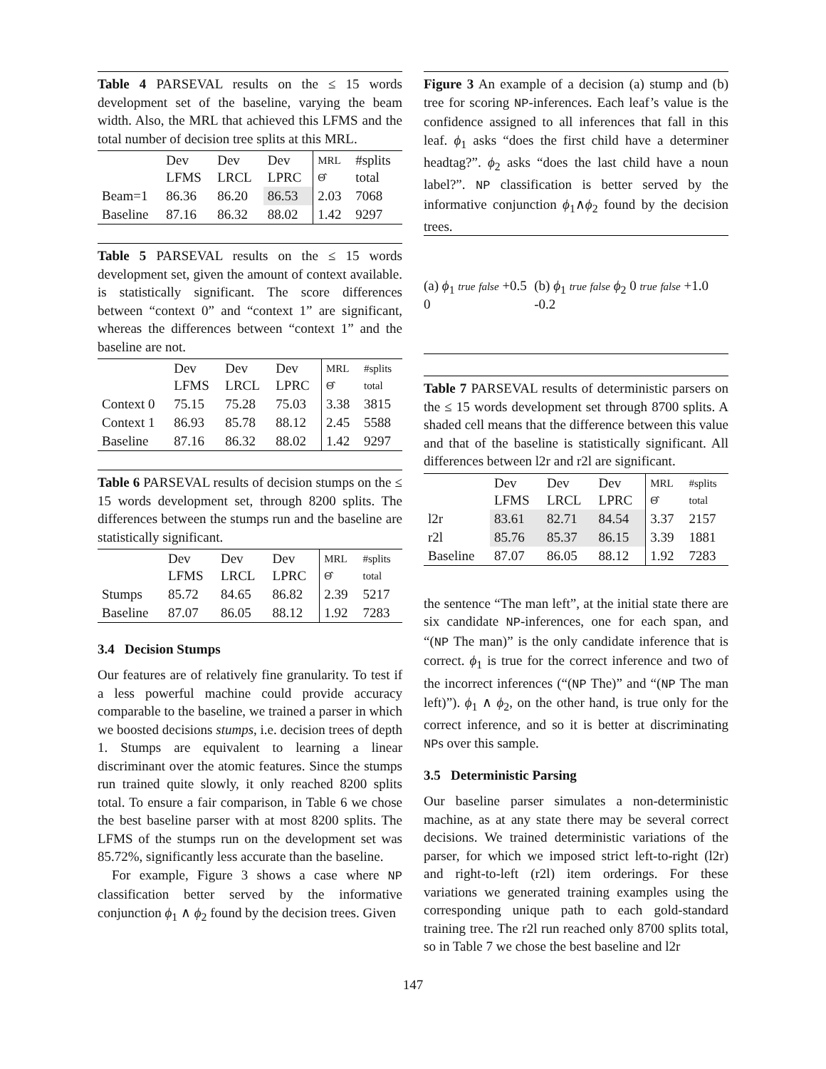Table 4 PARSEVAL results on the ≤ 15 words development set of the baseline, varying the beam width. Also, the MRL that achieved this LFMS and the total number of decision tree splits at this MRL.
| | Dev LFMS | Dev LRCL | Dev LPRC | MRL Θ̂ | #splits total |
| --- | --- | --- | --- | --- | --- |
| Beam=1 | 86.36 | 86.20 | 86.53 | 2.03 | 7068 |
| Baseline | 87.16 | 86.32 | 88.02 | 1.42 | 9297 |
Table 5 PARSEVAL results on the ≤ 15 words development set, given the amount of context available. is statistically significant. The score differences between “context 0” and “context 1” are significant, whereas the differences between “context 1” and the baseline are not.
| | Dev LFMS | Dev LRCL | Dev LPRC | MRL Θ̂ | #splits total |
| --- | --- | --- | --- | --- | --- |
| Context 0 | 75.15 | 75.28 | 75.03 | 3.38 | 3815 |
| Context 1 | 86.93 | 85.78 | 88.12 | 2.45 | 5588 |
| Baseline | 87.16 | 86.32 | 88.02 | 1.42 | 9297 |
Table 6 PARSEVAL results of decision stumps on the ≤ 15 words development set, through 8200 splits. The differences between the stumps run and the baseline are statistically significant.
| | Dev LFMS | Dev LRCL | Dev LPRC | MRL Θ̂ | #splits total |
| --- | --- | --- | --- | --- | --- |
| Stumps | 85.72 | 84.65 | 86.82 | 2.39 | 5217 |
| Baseline | 87.07 | 86.05 | 88.12 | 1.92 | 7283 |
3.4 Decision Stumps
Our features are of relatively fine granularity. To test if a less powerful machine could provide accuracy comparable to the baseline, we trained a parser in which we boosted decisions stumps, i.e. decision trees of depth 1. Stumps are equivalent to learning a linear discriminant over the atomic features. Since the stumps run trained quite slowly, it only reached 8200 splits total. To ensure a fair comparison, in Table 6 we chose the best baseline parser with at most 8200 splits. The LFMS of the stumps run on the development set was 85.72%, significantly less accurate than the baseline.
For example, Figure 3 shows a case where NP classification better served by the informative conjunction ϕ<sub>1</sub> ∧ ϕ<sub>2</sub> found by the decision trees. Given
Figure 3 An example of a decision (a) stump and (b) tree for scoring NP-inferences. Each leaf’s value is the confidence assigned to all inferences that fall in this leaf. ϕ<sub>1</sub> asks “does the first child have a determiner headtag?”. ϕ<sub>2</sub> asks “does the last child have a noun label?”. NP classification is better served by the informative conjunction ϕ<sub>1</sub>∧ϕ<sub>2</sub> found by the decision trees.
(a) ϕ<sub>1</sub> true false +0.5 0
(b) ϕ<sub>1</sub> true false ϕ<sub>2</sub> 0 true false +1.0 -0.2
Table 7 PARSEVAL results of deterministic parsers on the ≤ 15 words development set through 8700 splits. A shaded cell means that the difference between this value and that of the baseline is statistically significant. All differences between l2r and r2l are significant.
| | Dev LFMS | Dev LRCL | Dev LPRC | MRL Θ̂ | #splits total |
| --- | --- | --- | --- | --- | --- |
| l2r | 83.61 | 82.71 | 84.54 | 3.37 | 2157 |
| r2l | 85.76 | 85.37 | 86.15 | 3.39 | 1881 |
| Baseline | 87.07 | 86.05 | 88.12 | 1.92 | 7283 |
the sentence “The man left”, at the initial state there are six candidate NP-inferences, one for each span, and “(NP The man)” is the only candidate inference that is correct. ϕ<sub>1</sub> is true for the correct inference and two of the incorrect inferences (“(NP The)” and “(NP The man left)”). ϕ<sub>1</sub> ∧ ϕ<sub>2</sub>, on the other hand, is true only for the correct inference, and so it is better at discriminating NPs over this sample.
3.5 Deterministic Parsing
Our baseline parser simulates a non-deterministic machine, as at any state there may be several correct decisions. We trained deterministic variations of the parser, for which we imposed strict left-to-right (l2r) and right-to-left (r2l) item orderings. For these variations we generated training examples using the corresponding unique path to each gold-standard training tree. The r2l run reached only 8700 splits total, so in Table 7 we chose the best baseline and l2r
147